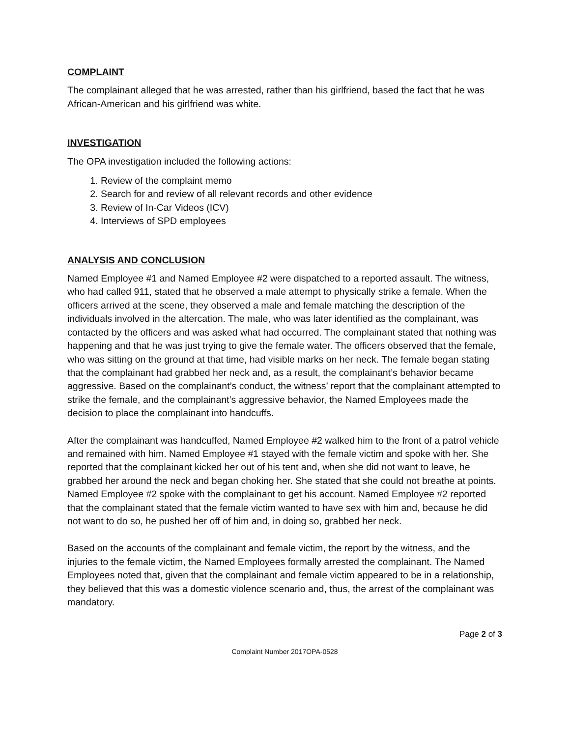COMPLAINT
The complainant alleged that he was arrested, rather than his girlfriend, based the fact that he was African-American and his girlfriend was white.
INVESTIGATION
The OPA investigation included the following actions:
1. Review of the complaint memo
2. Search for and review of all relevant records and other evidence
3. Review of In-Car Videos (ICV)
4. Interviews of SPD employees
ANALYSIS AND CONCLUSION
Named Employee #1 and Named Employee #2 were dispatched to a reported assault. The witness, who had called 911, stated that he observed a male attempt to physically strike a female. When the officers arrived at the scene, they observed a male and female matching the description of the individuals involved in the altercation. The male, who was later identified as the complainant, was contacted by the officers and was asked what had occurred. The complainant stated that nothing was happening and that he was just trying to give the female water. The officers observed that the female, who was sitting on the ground at that time, had visible marks on her neck. The female began stating that the complainant had grabbed her neck and, as a result, the complainant’s behavior became aggressive. Based on the complainant’s conduct, the witness’ report that the complainant attempted to strike the female, and the complainant’s aggressive behavior, the Named Employees made the decision to place the complainant into handcuffs.
After the complainant was handcuffed, Named Employee #2 walked him to the front of a patrol vehicle and remained with him. Named Employee #1 stayed with the female victim and spoke with her. She reported that the complainant kicked her out of his tent and, when she did not want to leave, he grabbed her around the neck and began choking her. She stated that she could not breathe at points. Named Employee #2 spoke with the complainant to get his account. Named Employee #2 reported that the complainant stated that the female victim wanted to have sex with him and, because he did not want to do so, he pushed her off of him and, in doing so, grabbed her neck.
Based on the accounts of the complainant and female victim, the report by the witness, and the injuries to the female victim, the Named Employees formally arrested the complainant. The Named Employees noted that, given that the complainant and female victim appeared to be in a relationship, they believed that this was a domestic violence scenario and, thus, the arrest of the complainant was mandatory.
Page 2 of 3
Complaint Number 2017OPA-0528